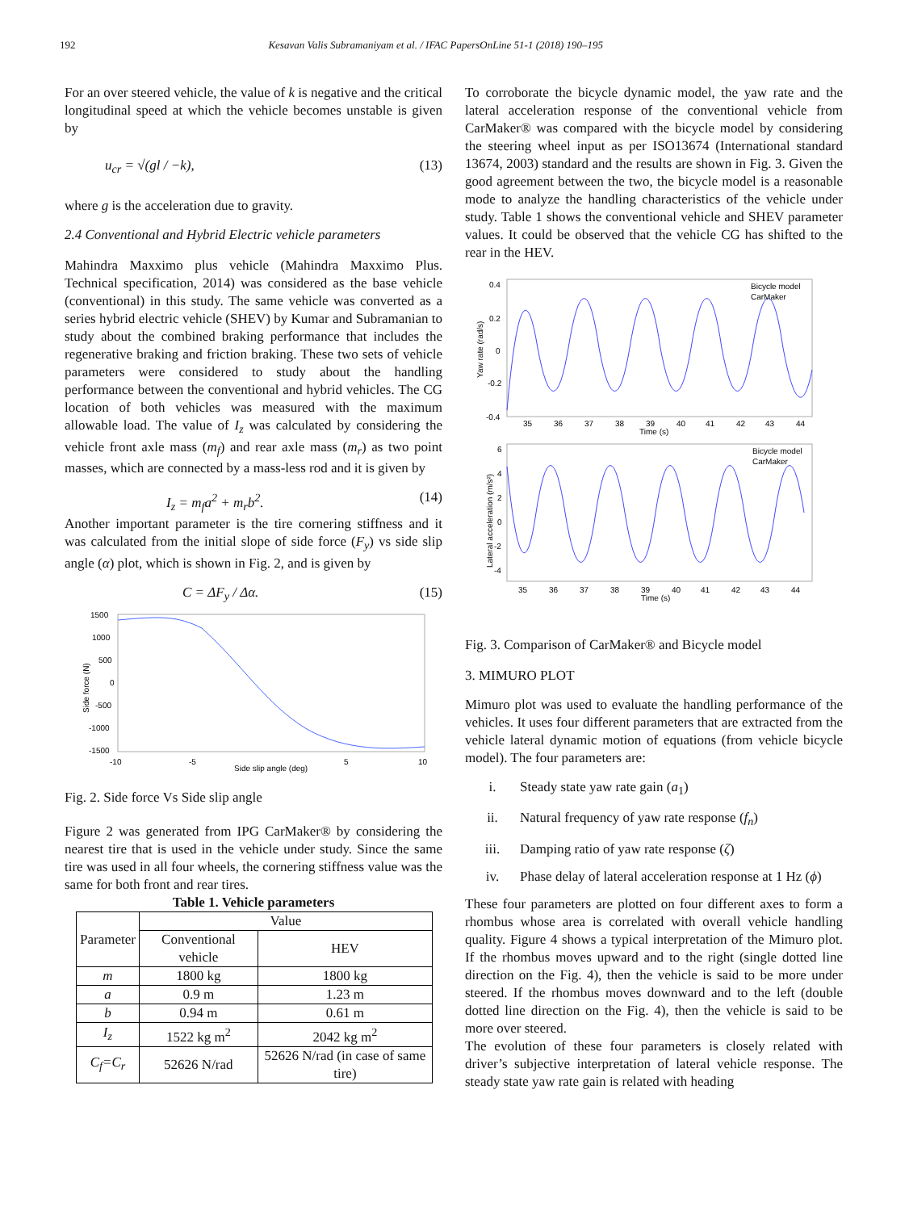192 Kesavan Valis Subramaniyam et al. / IFAC PapersOnLine 51-1 (2018) 190–195
For an over steered vehicle, the value of k is negative and the critical longitudinal speed at which the vehicle becomes unstable is given by
u<sub>cr</sub> = √(gl / −k), (13)
where g is the acceleration due to gravity.
2.4 Conventional and Hybrid Electric vehicle parameters
Mahindra Maxximo plus vehicle (Mahindra Maxximo Plus. Technical specification, 2014) was considered as the base vehicle (conventional) in this study. The same vehicle was converted as a series hybrid electric vehicle (SHEV) by Kumar and Subramanian to study about the combined braking performance that includes the regenerative braking and friction braking. These two sets of vehicle parameters were considered to study about the handling performance between the conventional and hybrid vehicles. The CG location of both vehicles was measured with the maximum allowable load. The value of I<sub>z</sub> was calculated by considering the vehicle front axle mass (m<sub>f</sub>) and rear axle mass (m<sub>r</sub>) as two point masses, which are connected by a mass-less rod and it is given by
I<sub>z</sub> = m<sub>f</sub>a<sup>2</sup> + m<sub>r</sub>b<sup>2</sup>. (14)
Another important parameter is the tire cornering stiffness and it was calculated from the initial slope of side force (F<sub>y</sub>) vs side slip angle (α) plot, which is shown in Fig. 2, and is given by
C = ΔF<sub>y</sub> / Δα. (15)
1500
1000
500
0
-500
-1000
-1500
-10
-5
Side slip angle (deg)
5
10
Side force (N)
Fig. 2. Side force Vs Side slip angle
Figure 2 was generated from IPG CarMaker® by considering the nearest tire that is used in the vehicle under study. Since the same tire was used in all four wheels, the cornering stiffness value was the same for both front and rear tires.
Table 1. Vehicle parameters
| Parameter | Value | |
| --- | --- | --- |
| | Conventional vehicle | HEV |
| m | 1800 kg | 1800 kg |
| a | 0.9 m | 1.23 m |
| b | 0.94 m | 0.61 m |
| I<sub>z</sub> | 1522 kg m<sup>2</sup> | 2042 kg m<sup>2</sup> |
| C<sub>f</sub>=C<sub>r</sub> | 52626 N/rad | 52626 N/rad (in case of same tire) |
To corroborate the bicycle dynamic model, the yaw rate and the lateral acceleration response of the conventional vehicle from CarMaker® was compared with the bicycle model by considering the steering wheel input as per ISO13674 (International standard 13674, 2003) standard and the results are shown in Fig. 3. Given the good agreement between the two, the bicycle model is a reasonable mode to analyze the handling characteristics of the vehicle under study. Table 1 shows the conventional vehicle and SHEV parameter values. It could be observed that the vehicle CG has shifted to the rear in the HEV.
0.4
0.2
0
-0.2
-0.4
35
36
37
38
39
40
41
42
43
44
Time (s)
Bicycle model
CarMaker
Yaw rate (rad/s)
6
4
2
0
-2
-4
35
36
37
38
39
40
41
42
43
44
Time (s)
Bicycle model
CarMaker
Lateral acceleration (m/s²)
Fig. 3. Comparison of CarMaker® and Bicycle model
3. MIMURO PLOT
Mimuro plot was used to evaluate the handling performance of the vehicles. It uses four different parameters that are extracted from the vehicle lateral dynamic motion of equations (from vehicle bicycle model). The four parameters are:
i. Steady state yaw rate gain (a<sub>1</sub>)
ii. Natural frequency of yaw rate response (f<sub>n</sub>)
iii. Damping ratio of yaw rate response (ζ)
iv. Phase delay of lateral acceleration response at 1 Hz (ϕ)
These four parameters are plotted on four different axes to form a rhombus whose area is correlated with overall vehicle handling quality. Figure 4 shows a typical interpretation of the Mimuro plot. If the rhombus moves upward and to the right (single dotted line direction on the Fig. 4), then the vehicle is said to be more under steered. If the rhombus moves downward and to the left (double dotted line direction on the Fig. 4), then the vehicle is said to be more over steered.
The evolution of these four parameters is closely related with driver’s subjective interpretation of lateral vehicle response. The steady state yaw rate gain is related with heading